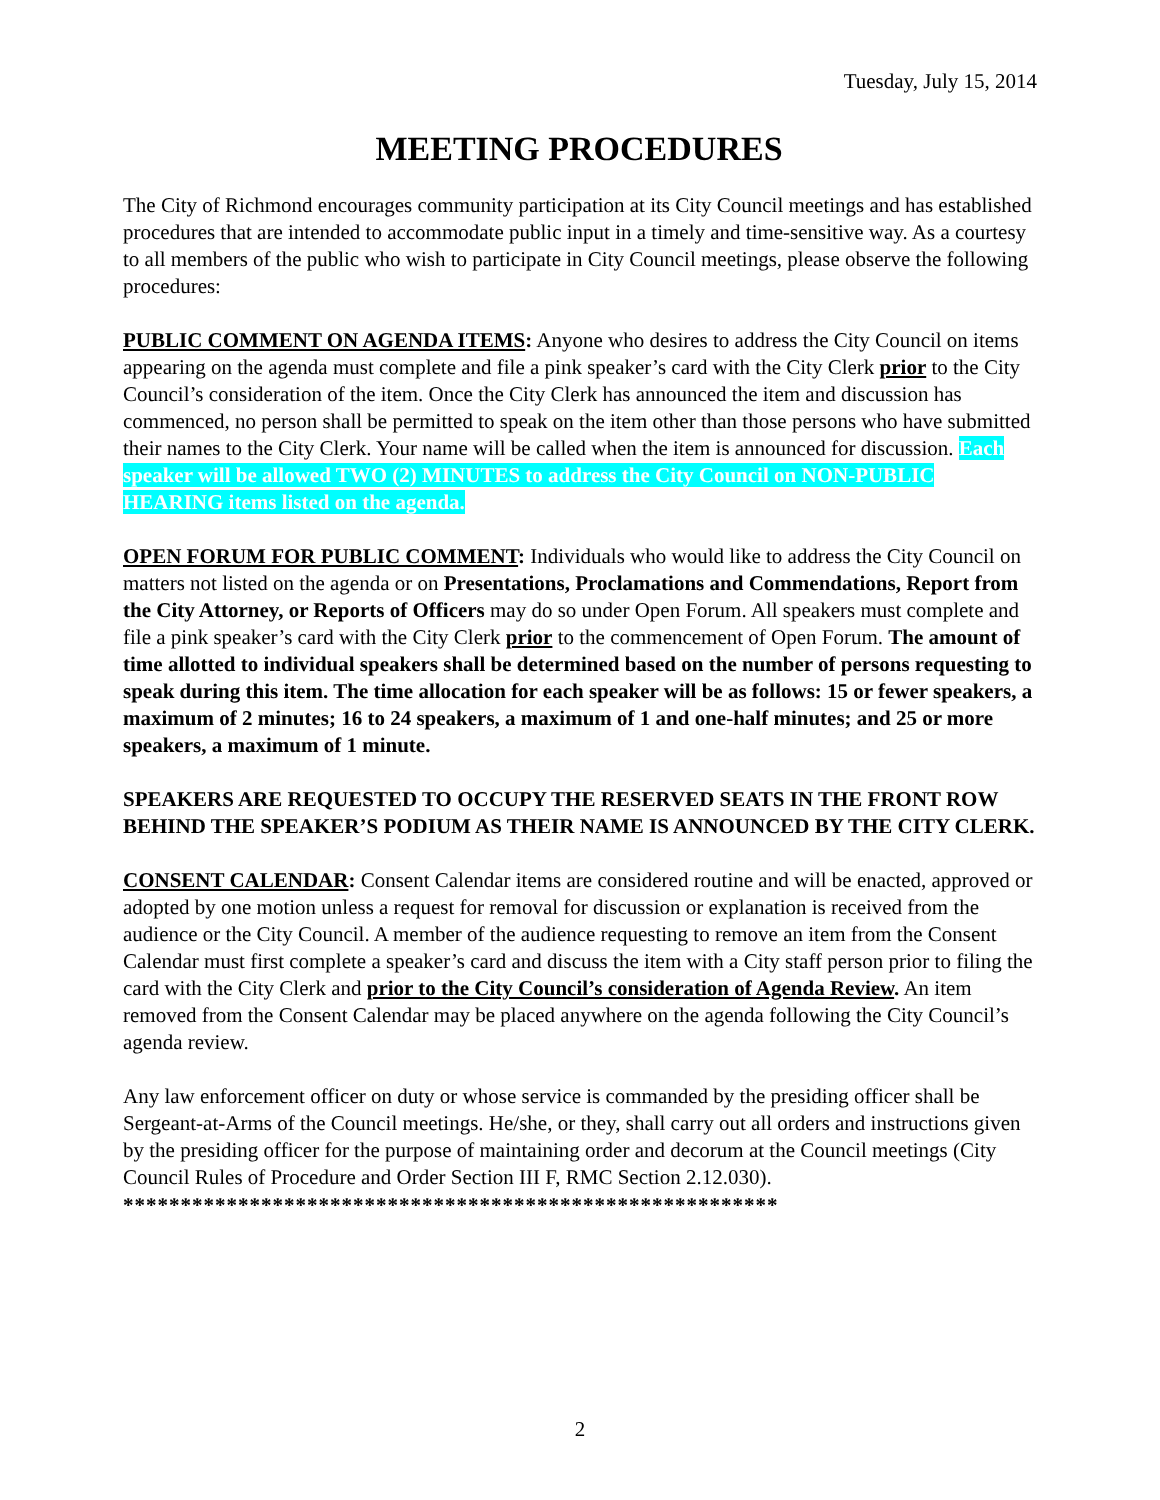Tuesday, July 15, 2014
MEETING PROCEDURES
The City of Richmond encourages community participation at its City Council meetings and has established procedures that are intended to accommodate public input in a timely and time-sensitive way. As a courtesy to all members of the public who wish to participate in City Council meetings, please observe the following procedures:
PUBLIC COMMENT ON AGENDA ITEMS: Anyone who desires to address the City Council on items appearing on the agenda must complete and file a pink speaker’s card with the City Clerk prior to the City Council’s consideration of the item. Once the City Clerk has announced the item and discussion has commenced, no person shall be permitted to speak on the item other than those persons who have submitted their names to the City Clerk. Your name will be called when the item is announced for discussion. Each speaker will be allowed TWO (2) MINUTES to address the City Council on NON-PUBLIC HEARING items listed on the agenda.
OPEN FORUM FOR PUBLIC COMMENT: Individuals who would like to address the City Council on matters not listed on the agenda or on Presentations, Proclamations and Commendations, Report from the City Attorney, or Reports of Officers may do so under Open Forum. All speakers must complete and file a pink speaker’s card with the City Clerk prior to the commencement of Open Forum. The amount of time allotted to individual speakers shall be determined based on the number of persons requesting to speak during this item. The time allocation for each speaker will be as follows: 15 or fewer speakers, a maximum of 2 minutes; 16 to 24 speakers, a maximum of 1 and one-half minutes; and 25 or more speakers, a maximum of 1 minute.
SPEAKERS ARE REQUESTED TO OCCUPY THE RESERVED SEATS IN THE FRONT ROW BEHIND THE SPEAKER’S PODIUM AS THEIR NAME IS ANNOUNCED BY THE CITY CLERK.
CONSENT CALENDAR: Consent Calendar items are considered routine and will be enacted, approved or adopted by one motion unless a request for removal for discussion or explanation is received from the audience or the City Council. A member of the audience requesting to remove an item from the Consent Calendar must first complete a speaker’s card and discuss the item with a City staff person prior to filing the card with the City Clerk and prior to the City Council’s consideration of Agenda Review. An item removed from the Consent Calendar may be placed anywhere on the agenda following the City Council’s agenda review.
Any law enforcement officer on duty or whose service is commanded by the presiding officer shall be Sergeant-at-Arms of the Council meetings. He/she, or they, shall carry out all orders and instructions given by the presiding officer for the purpose of maintaining order and decorum at the Council meetings (City Council Rules of Procedure and Order Section III F, RMC Section 2.12.030).
*********************************************************
2